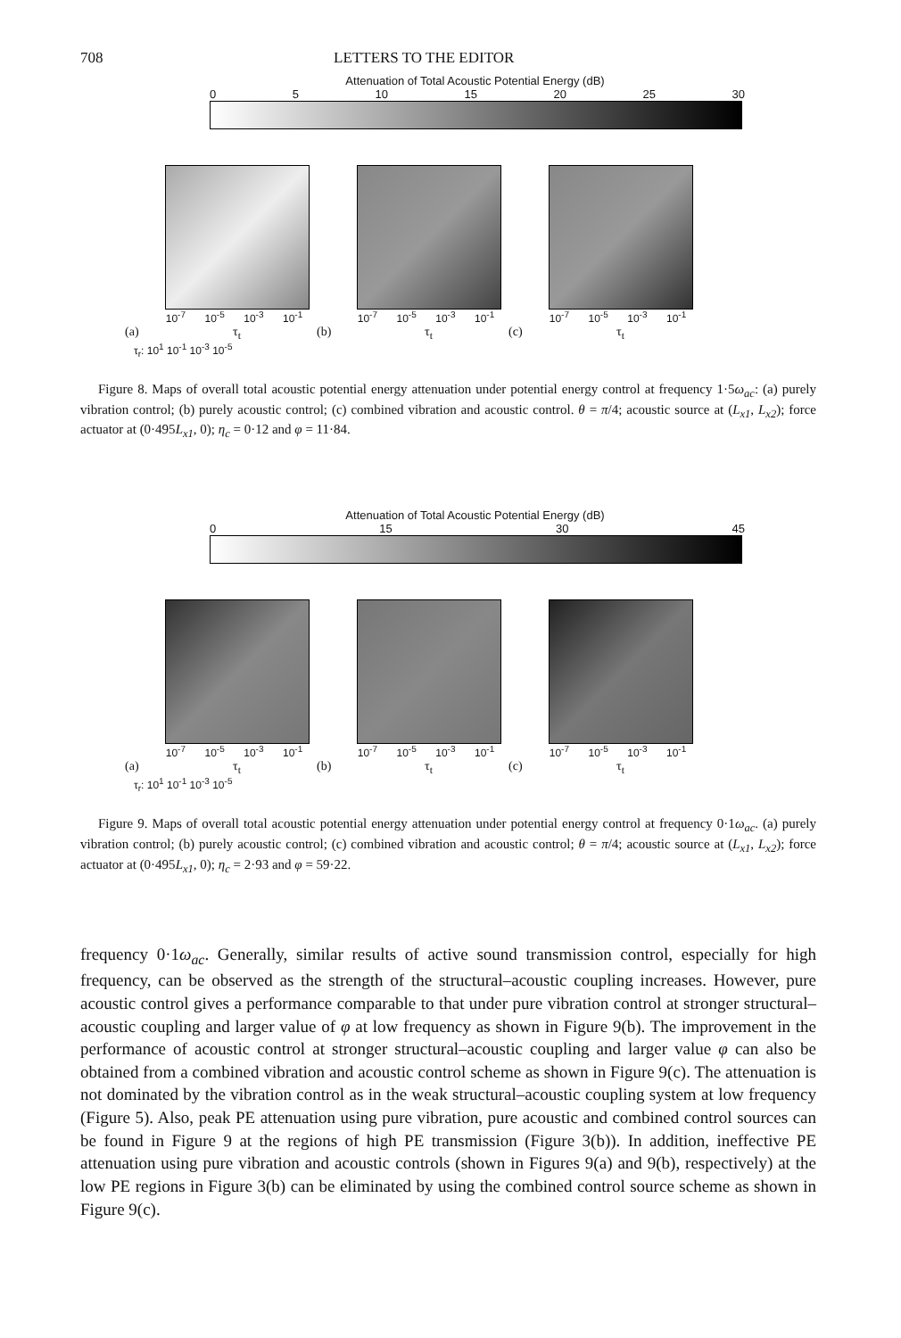708 LETTERS TO THE EDITOR
Attenuation of Total Acoustic Potential Energy (dB)
0 5 10 15 20 25 30
10<sup>-7</sup> 10<sup>-5</sup> 10<sup>-3</sup> 10<sup>-1</sup>
(a) τ<sub>t</sub>
10<sup>-7</sup> 10<sup>-5</sup> 10<sup>-3</sup> 10<sup>-1</sup>
(b) τ<sub>t</sub>
10<sup>-7</sup> 10<sup>-5</sup> 10<sup>-3</sup> 10<sup>-1</sup>
(c) τ<sub>t</sub>
τ<sub>r</sub>: 10<sup>1</sup> 10<sup>-1</sup> 10<sup>-3</sup> 10<sup>-5</sup>
Figure 8. Maps of overall total acoustic potential energy attenuation under potential energy control at frequency 1·5ω<sub>ac</sub>: (a) purely vibration control; (b) purely acoustic control; (c) combined vibration and acoustic control. θ = π/4; acoustic source at (L<sub>x1</sub>, L<sub>x2</sub>); force actuator at (0·495L<sub>x1</sub>, 0); η<sub>c</sub> = 0·12 and φ = 11·84.
Attenuation of Total Acoustic Potential Energy (dB)
0 15 30 45
10<sup>-7</sup> 10<sup>-5</sup> 10<sup>-3</sup> 10<sup>-1</sup>
(a) τ<sub>t</sub>
10<sup>-7</sup> 10<sup>-5</sup> 10<sup>-3</sup> 10<sup>-1</sup>
(b) τ<sub>t</sub>
10<sup>-7</sup> 10<sup>-5</sup> 10<sup>-3</sup> 10<sup>-1</sup>
(c) τ<sub>t</sub>
τ<sub>r</sub>: 10<sup>1</sup> 10<sup>-1</sup> 10<sup>-3</sup> 10<sup>-5</sup>
Figure 9. Maps of overall total acoustic potential energy attenuation under potential energy control at frequency 0·1ω<sub>ac</sub>. (a) purely vibration control; (b) purely acoustic control; (c) combined vibration and acoustic control; θ = π/4; acoustic source at (L<sub>x1</sub>, L<sub>x2</sub>); force actuator at (0·495L<sub>x1</sub>, 0); η<sub>c</sub> = 2·93 and φ = 59·22.
frequency 0·1ω<sub>ac</sub>. Generally, similar results of active sound transmission control, especially for high frequency, can be observed as the strength of the structural–acoustic coupling increases. However, pure acoustic control gives a performance comparable to that under pure vibration control at stronger structural–acoustic coupling and larger value of φ at low frequency as shown in Figure 9(b). The improvement in the performance of acoustic control at stronger structural–acoustic coupling and larger value φ can also be obtained from a combined vibration and acoustic control scheme as shown in Figure 9(c). The attenuation is not dominated by the vibration control as in the weak structural–acoustic coupling system at low frequency (Figure 5). Also, peak PE attenuation using pure vibration, pure acoustic and combined control sources can be found in Figure 9 at the regions of high PE transmission (Figure 3(b)). In addition, ineffective PE attenuation using pure vibration and acoustic controls (shown in Figures 9(a) and 9(b), respectively) at the low PE regions in Figure 3(b) can be eliminated by using the combined control source scheme as shown in Figure 9(c).